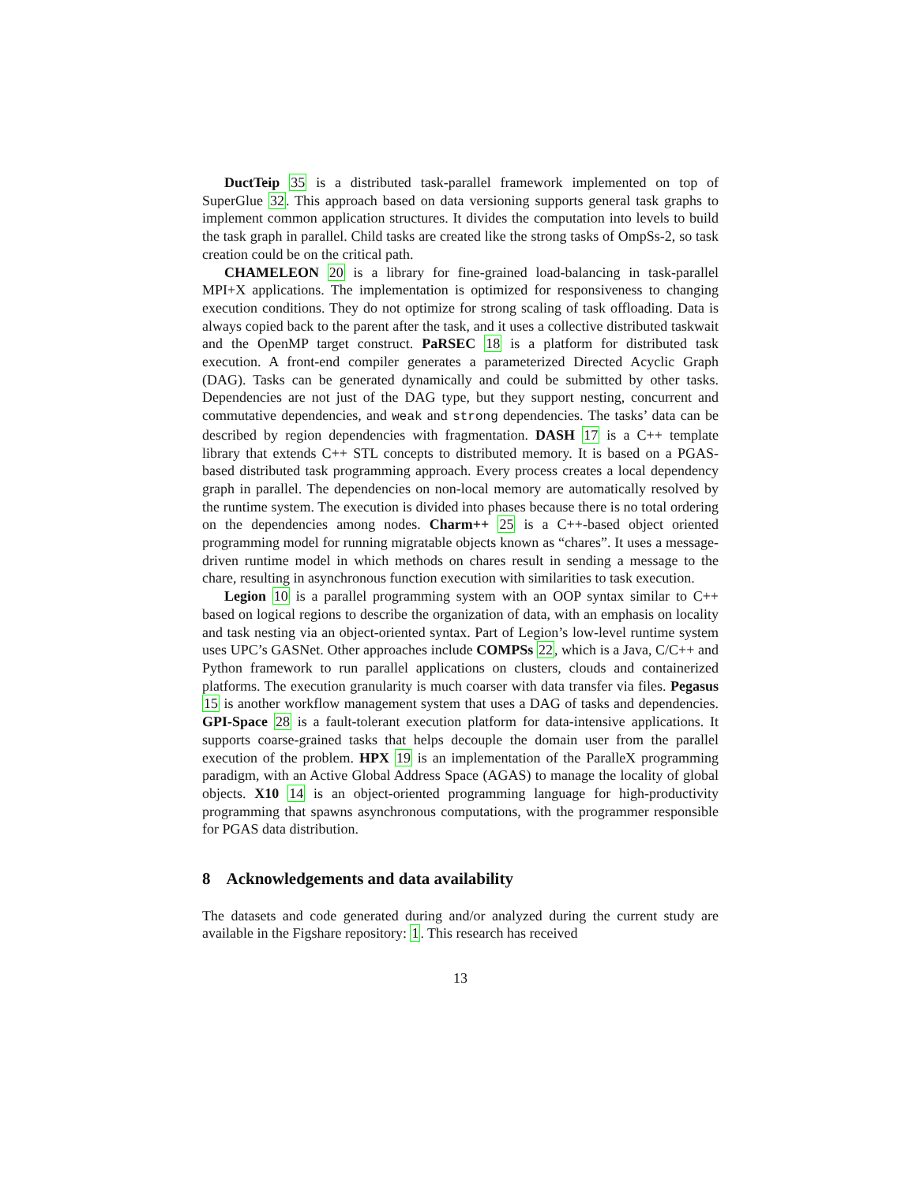DuctTeip 35 is a distributed task-parallel framework implemented on top of SuperGlue 32. This approach based on data versioning supports general task graphs to implement common application structures. It divides the computation into levels to build the task graph in parallel. Child tasks are created like the strong tasks of OmpSs-2, so task creation could be on the critical path.
CHAMELEON 20 is a library for fine-grained load-balancing in task-parallel MPI+X applications. The implementation is optimized for responsiveness to changing execution conditions. They do not optimize for strong scaling of task offloading. Data is always copied back to the parent after the task, and it uses a collective distributed taskwait and the OpenMP target construct. PaRSEC 18 is a platform for distributed task execution. A front-end compiler generates a parameterized Directed Acyclic Graph (DAG). Tasks can be generated dynamically and could be submitted by other tasks. Dependencies are not just of the DAG type, but they support nesting, concurrent and commutative dependencies, and weak and strong dependencies. The tasks’ data can be described by region dependencies with fragmentation. DASH 17 is a C++ template library that extends C++ STL concepts to distributed memory. It is based on a PGAS-based distributed task programming approach. Every process creates a local dependency graph in parallel. The dependencies on non-local memory are automatically resolved by the runtime system. The execution is divided into phases because there is no total ordering on the dependencies among nodes. Charm++ 25 is a C++-based object oriented programming model for running migratable objects known as “chares”. It uses a message-driven runtime model in which methods on chares result in sending a message to the chare, resulting in asynchronous function execution with similarities to task execution.
Legion 10 is a parallel programming system with an OOP syntax similar to C++ based on logical regions to describe the organization of data, with an emphasis on locality and task nesting via an object-oriented syntax. Part of Legion’s low-level runtime system uses UPC’s GASNet. Other approaches include COMPSs 22, which is a Java, C/C++ and Python framework to run parallel applications on clusters, clouds and containerized platforms. The execution granularity is much coarser with data transfer via files. Pegasus 15 is another workflow management system that uses a DAG of tasks and dependencies. GPI-Space 28 is a fault-tolerant execution platform for data-intensive applications. It supports coarse-grained tasks that helps decouple the domain user from the parallel execution of the problem. HPX 19 is an implementation of the ParalleX programming paradigm, with an Active Global Address Space (AGAS) to manage the locality of global objects. X10 14 is an object-oriented programming language for high-productivity programming that spawns asynchronous computations, with the programmer responsible for PGAS data distribution.
8 Acknowledgements and data availability
The datasets and code generated during and/or analyzed during the current study are available in the Figshare repository: 1. This research has received
13